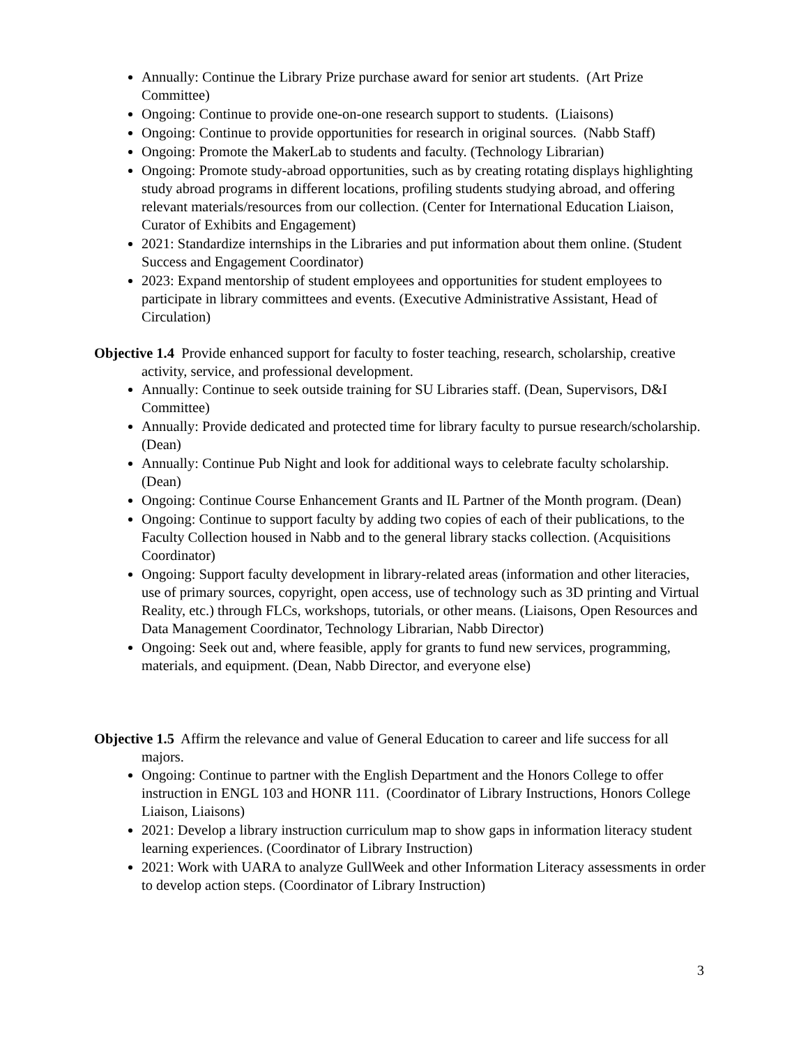Annually: Continue the Library Prize purchase award for senior art students. (Art Prize Committee)
Ongoing: Continue to provide one-on-one research support to students. (Liaisons)
Ongoing: Continue to provide opportunities for research in original sources. (Nabb Staff)
Ongoing: Promote the MakerLab to students and faculty. (Technology Librarian)
Ongoing: Promote study-abroad opportunities, such as by creating rotating displays highlighting study abroad programs in different locations, profiling students studying abroad, and offering relevant materials/resources from our collection. (Center for International Education Liaison, Curator of Exhibits and Engagement)
2021: Standardize internships in the Libraries and put information about them online. (Student Success and Engagement Coordinator)
2023: Expand mentorship of student employees and opportunities for student employees to participate in library committees and events. (Executive Administrative Assistant, Head of Circulation)
Objective 1.4 Provide enhanced support for faculty to foster teaching, research, scholarship, creative activity, service, and professional development.
Annually: Continue to seek outside training for SU Libraries staff. (Dean, Supervisors, D&I Committee)
Annually: Provide dedicated and protected time for library faculty to pursue research/scholarship. (Dean)
Annually: Continue Pub Night and look for additional ways to celebrate faculty scholarship. (Dean)
Ongoing: Continue Course Enhancement Grants and IL Partner of the Month program. (Dean)
Ongoing: Continue to support faculty by adding two copies of each of their publications, to the Faculty Collection housed in Nabb and to the general library stacks collection. (Acquisitions Coordinator)
Ongoing: Support faculty development in library-related areas (information and other literacies, use of primary sources, copyright, open access, use of technology such as 3D printing and Virtual Reality, etc.) through FLCs, workshops, tutorials, or other means. (Liaisons, Open Resources and Data Management Coordinator, Technology Librarian, Nabb Director)
Ongoing: Seek out and, where feasible, apply for grants to fund new services, programming, materials, and equipment. (Dean, Nabb Director, and everyone else)
Objective 1.5 Affirm the relevance and value of General Education to career and life success for all majors.
Ongoing: Continue to partner with the English Department and the Honors College to offer instruction in ENGL 103 and HONR 111. (Coordinator of Library Instructions, Honors College Liaison, Liaisons)
2021: Develop a library instruction curriculum map to show gaps in information literacy student learning experiences. (Coordinator of Library Instruction)
2021: Work with UARA to analyze GullWeek and other Information Literacy assessments in order to develop action steps. (Coordinator of Library Instruction)
3